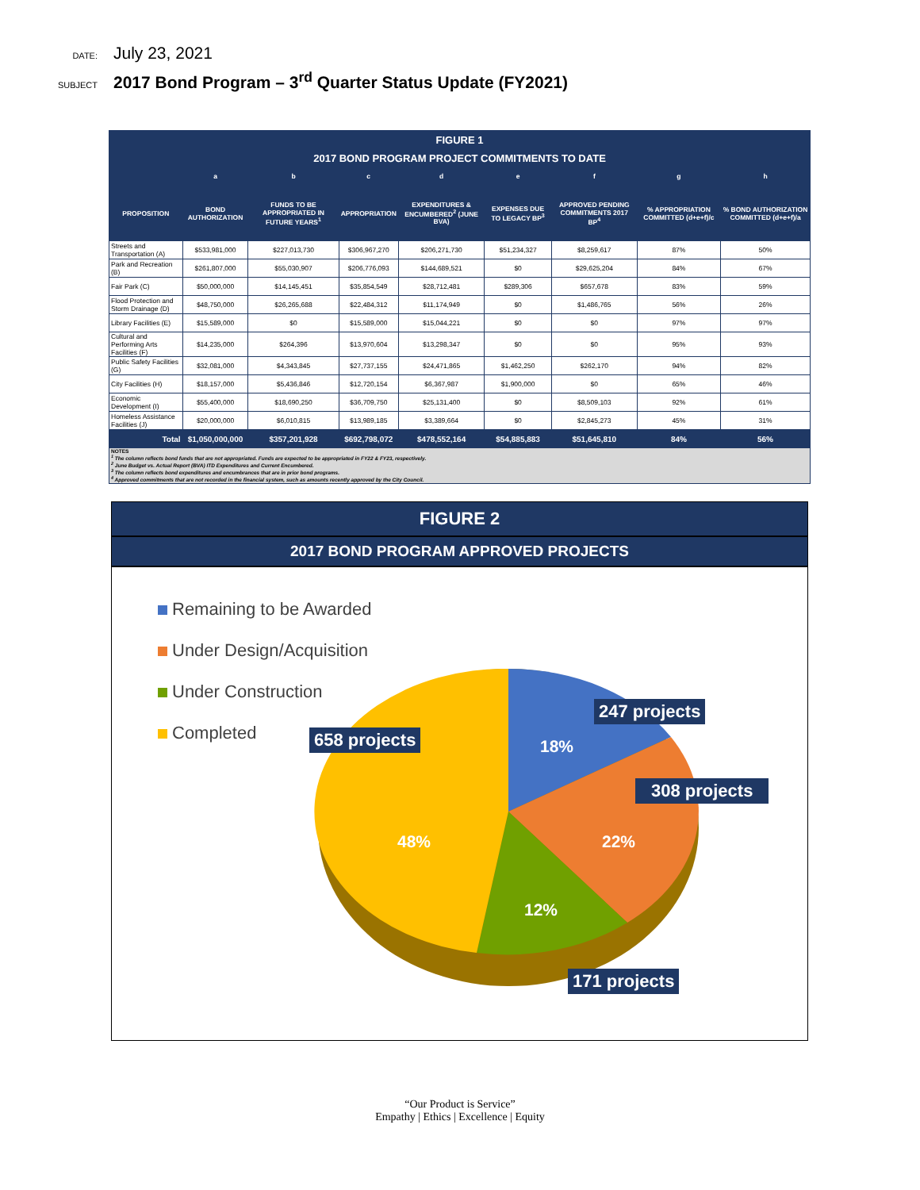DATE:
July 23, 2021
SUBJECT
2017 Bond Program – 3<sup>rd</sup> Quarter Status Update (FY2021)
| FIGURE 1 | | | | | | | | |
| --- | --- | --- | --- | --- | --- | --- | --- | --- |
| 2017 BOND PROGRAM PROJECT COMMITMENTS TO DATE | | | | | | | | |
| | a | b | c | d | e | f | g | h |
| PROPOSITION | BOND AUTHORIZATION | FUNDS TO BE APPROPRIATED IN FUTURE YEARS<sup>1</sup> | APPROPRIATION | EXPENDITURES & ENCUMBERED<sup>2</sup> (JUNE BVA) | EXPENSES DUE TO LEGACY BP<sup>3</sup> | APPROVED PENDING COMMITMENTS 2017 BP<sup>4</sup> | % APPROPRIATION COMMITTED (d+e+f)/c | % BOND AUTHORIZATION COMMITTED (d+e+f)/a |
| Streets and Transportation (A) | $533,981,000 | $227,013,730 | $306,967,270 | $206,271,730 | $51,234,327 | $8,259,617 | 87% | 50% |
| Park and Recreation (B) | $261,807,000 | $55,030,907 | $206,776,093 | $144,689,521 | $0 | $29,625,204 | 84% | 67% |
| Fair Park (C) | $50,000,000 | $14,145,451 | $35,854,549 | $28,712,481 | $289,306 | $657,678 | 83% | 59% |
| Flood Protection and Storm Drainage (D) | $48,750,000 | $26,265,688 | $22,484,312 | $11,174,949 | $0 | $1,486,765 | 56% | 26% |
| Library Facilities (E) | $15,589,000 | $0 | $15,589,000 | $15,044,221 | $0 | $0 | 97% | 97% |
| Cultural and Performing Arts Facilities (F) | $14,235,000 | $264,396 | $13,970,604 | $13,298,347 | $0 | $0 | 95% | 93% |
| Public Safety Facilities (G) | $32,081,000 | $4,343,845 | $27,737,155 | $24,471,865 | $1,462,250 | $262,170 | 94% | 82% |
| City Facilities (H) | $18,157,000 | $5,436,846 | $12,720,154 | $6,367,987 | $1,900,000 | $0 | 65% | 46% |
| Economic Development (I) | $55,400,000 | $18,690,250 | $36,709,750 | $25,131,400 | $0 | $8,509,103 | 92% | 61% |
| Homeless Assistance Facilities (J) | $20,000,000 | $6,010,815 | $13,989,185 | $3,389,664 | $0 | $2,845,273 | 45% | 31% |
| Total | $1,050,000,000 | $357,201,928 | $692,798,072 | $478,552,164 | $54,885,883 | $51,645,810 | 84% | 56% |
| NOTES <sup>1</sup> The column reflects bond funds that are not appropriated. Funds are expected to be appropriated in FY22 & FY23, respectively. <sup>2</sup> June Budget vs. Actual Report (BVA) ITD Expenditures and Current Encumbered. <sup>3</sup> The column reflects bond expenditures and encumbrances that are in prior bond programs. <sup>4</sup> Approved commitments that are not recorded in the financial system, such as amounts recently approved by the City Council. | | | | | | | | |
FIGURE 2
2017 BOND PROGRAM APPROVED PROJECTS
Remaining to be Awarded
Under Design/Acquisition
Under Construction
Completed
247 projects
18%
658 projects
308 projects
48% 22%
12%
171 projects
“Our Product is Service”
Empathy | Ethics | Excellence | Equity